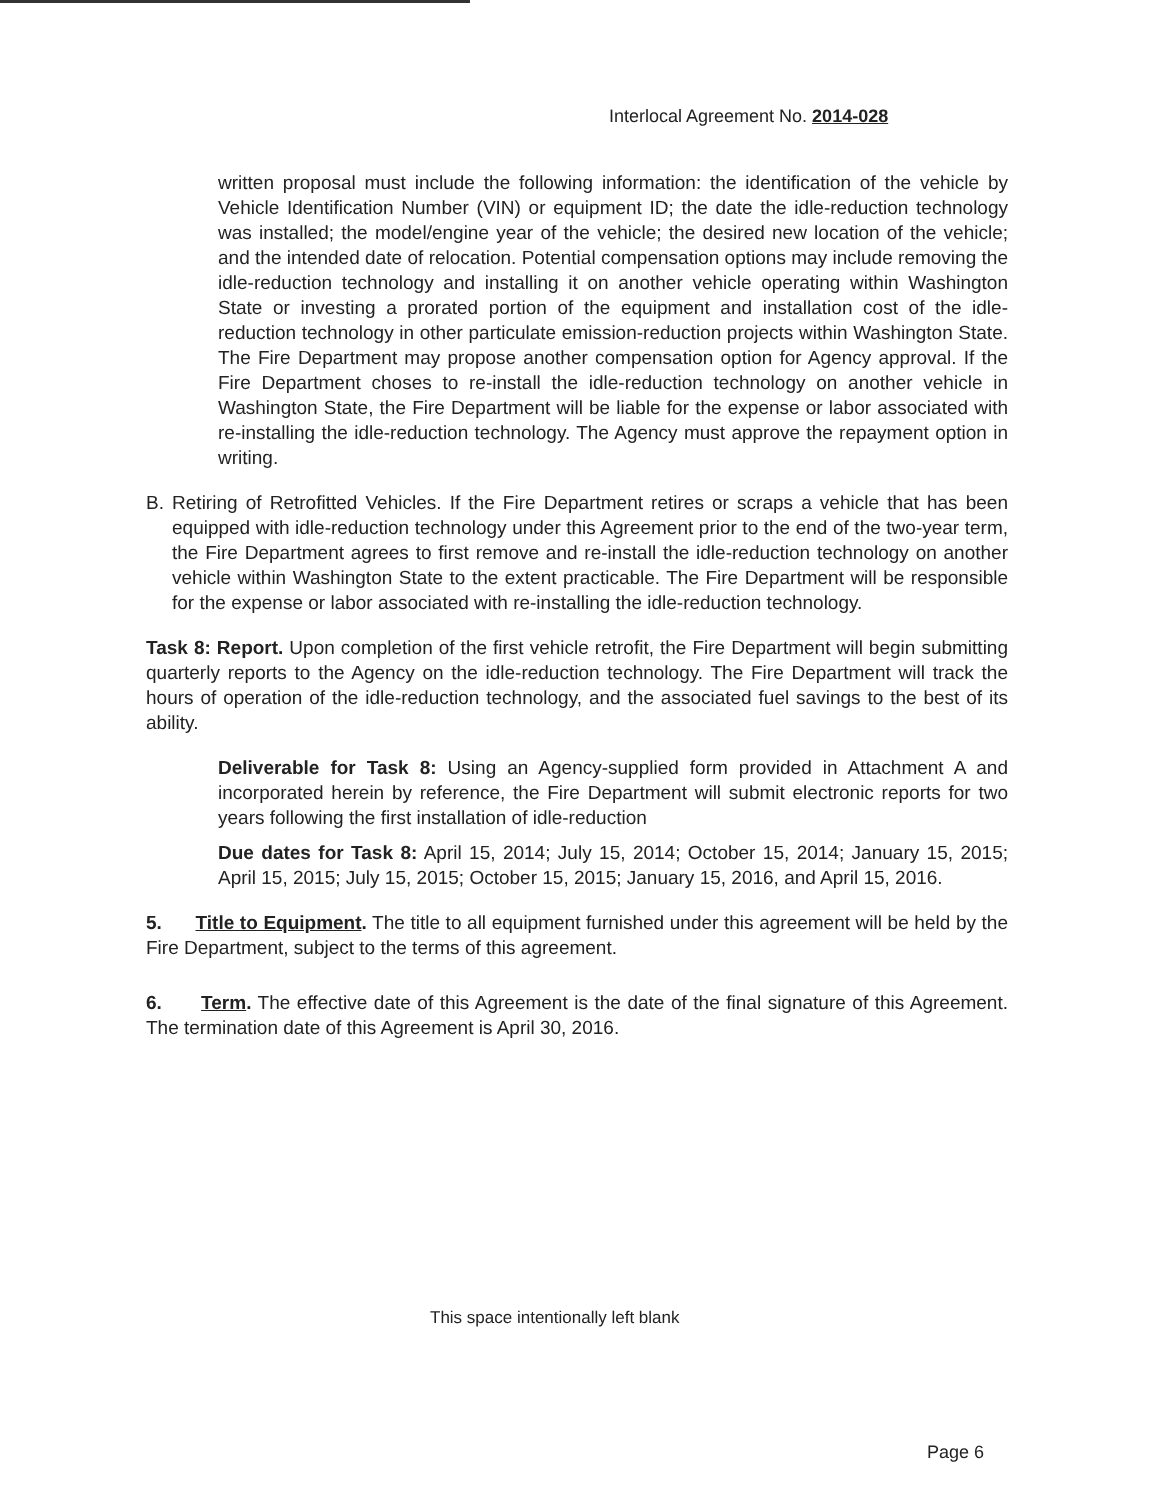Interlocal Agreement No. 2014-028
written proposal must include the following information: the identification of the vehicle by Vehicle Identification Number (VIN) or equipment ID; the date the idle-reduction technology was installed; the model/engine year of the vehicle; the desired new location of the vehicle; and the intended date of relocation. Potential compensation options may include removing the idle-reduction technology and installing it on another vehicle operating within Washington State or investing a prorated portion of the equipment and installation cost of the idle-reduction technology in other particulate emission-reduction projects within Washington State. The Fire Department may propose another compensation option for Agency approval. If the Fire Department choses to re-install the idle-reduction technology on another vehicle in Washington State, the Fire Department will be liable for the expense or labor associated with re-installing the idle-reduction technology. The Agency must approve the repayment option in writing.
B. Retiring of Retrofitted Vehicles. If the Fire Department retires or scraps a vehicle that has been equipped with idle-reduction technology under this Agreement prior to the end of the two-year term, the Fire Department agrees to first remove and re-install the idle-reduction technology on another vehicle within Washington State to the extent practicable. The Fire Department will be responsible for the expense or labor associated with re-installing the idle-reduction technology.
Task 8: Report. Upon completion of the first vehicle retrofit, the Fire Department will begin submitting quarterly reports to the Agency on the idle-reduction technology. The Fire Department will track the hours of operation of the idle-reduction technology, and the associated fuel savings to the best of its ability.
Deliverable for Task 8: Using an Agency-supplied form provided in Attachment A and incorporated herein by reference, the Fire Department will submit electronic reports for two years following the first installation of idle-reduction
Due dates for Task 8: April 15, 2014; July 15, 2014; October 15, 2014; January 15, 2015; April 15, 2015; July 15, 2015; October 15, 2015; January 15, 2016, and April 15, 2016.
5. Title to Equipment. The title to all equipment furnished under this agreement will be held by the Fire Department, subject to the terms of this agreement.
6. Term. The effective date of this Agreement is the date of the final signature of this Agreement. The termination date of this Agreement is April 30, 2016.
This space intentionally left blank
Page 6